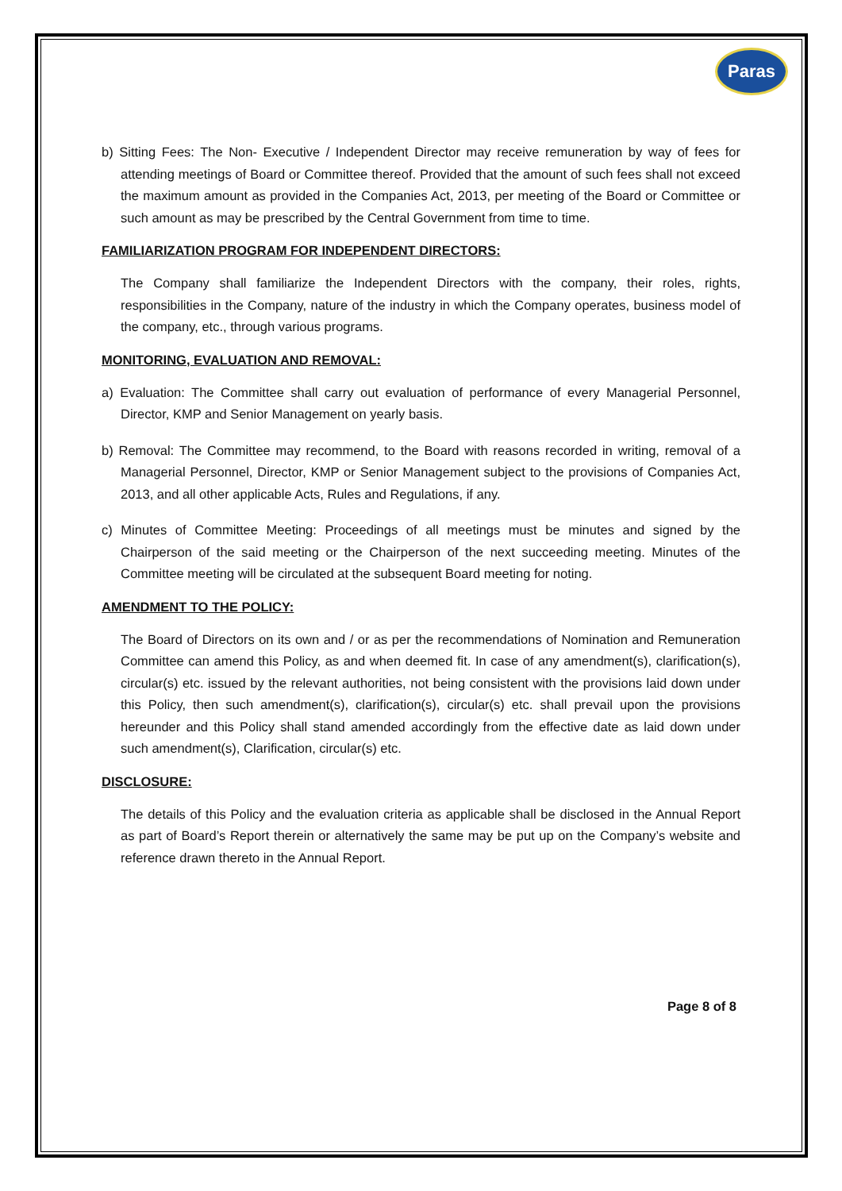Paras
b) Sitting Fees: The Non- Executive / Independent Director may receive remuneration by way of fees for attending meetings of Board or Committee thereof. Provided that the amount of such fees shall not exceed the maximum amount as provided in the Companies Act, 2013, per meeting of the Board or Committee or such amount as may be prescribed by the Central Government from time to time.
FAMILIARIZATION PROGRAM FOR INDEPENDENT DIRECTORS:
The Company shall familiarize the Independent Directors with the company, their roles, rights, responsibilities in the Company, nature of the industry in which the Company operates, business model of the company, etc., through various programs.
MONITORING, EVALUATION AND REMOVAL:
a) Evaluation: The Committee shall carry out evaluation of performance of every Managerial Personnel, Director, KMP and Senior Management on yearly basis.
b) Removal: The Committee may recommend, to the Board with reasons recorded in writing, removal of a Managerial Personnel, Director, KMP or Senior Management subject to the provisions of Companies Act, 2013, and all other applicable Acts, Rules and Regulations, if any.
c) Minutes of Committee Meeting: Proceedings of all meetings must be minutes and signed by the Chairperson of the said meeting or the Chairperson of the next succeeding meeting. Minutes of the Committee meeting will be circulated at the subsequent Board meeting for noting.
AMENDMENT TO THE POLICY:
The Board of Directors on its own and / or as per the recommendations of Nomination and Remuneration Committee can amend this Policy, as and when deemed fit. In case of any amendment(s), clarification(s), circular(s) etc. issued by the relevant authorities, not being consistent with the provisions laid down under this Policy, then such amendment(s), clarification(s), circular(s) etc. shall prevail upon the provisions hereunder and this Policy shall stand amended accordingly from the effective date as laid down under such amendment(s), Clarification, circular(s) etc.
DISCLOSURE:
The details of this Policy and the evaluation criteria as applicable shall be disclosed in the Annual Report as part of Board’s Report therein or alternatively the same may be put up on the Company’s website and reference drawn thereto in the Annual Report.
Page 8 of 8